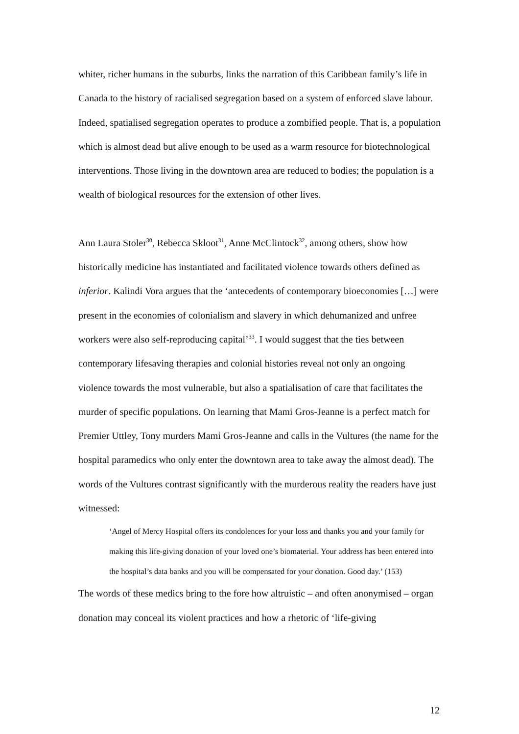whiter, richer humans in the suburbs, links the narration of this Caribbean family’s life in Canada to the history of racialised segregation based on a system of enforced slave labour. Indeed, spatialised segregation operates to produce a zombified people. That is, a population which is almost dead but alive enough to be used as a warm resource for biotechnological interventions. Those living in the downtown area are reduced to bodies; the population is a wealth of biological resources for the extension of other lives.
Ann Laura Stoler<sup>30</sup>, Rebecca Skloot<sup>31</sup>, Anne McClintock<sup>32</sup>, among others, show how historically medicine has instantiated and facilitated violence towards others defined as inferior. Kalindi Vora argues that the ‘antecedents of contemporary bioeconomies […] were present in the economies of colonialism and slavery in which dehumanized and unfree workers were also self-reproducing capital’<sup>33</sup>. I would suggest that the ties between contemporary lifesaving therapies and colonial histories reveal not only an ongoing violence towards the most vulnerable, but also a spatialisation of care that facilitates the murder of specific populations. On learning that Mami Gros-Jeanne is a perfect match for Premier Uttley, Tony murders Mami Gros-Jeanne and calls in the Vultures (the name for the hospital paramedics who only enter the downtown area to take away the almost dead). The words of the Vultures contrast significantly with the murderous reality the readers have just witnessed:
‘Angel of Mercy Hospital offers its condolences for your loss and thanks you and your family for making this life-giving donation of your loved one’s biomaterial. Your address has been entered into the hospital’s data banks and you will be compensated for your donation. Good day.’ (153)
The words of these medics bring to the fore how altruistic – and often anonymised – organ donation may conceal its violent practices and how a rhetoric of ‘life-giving
12